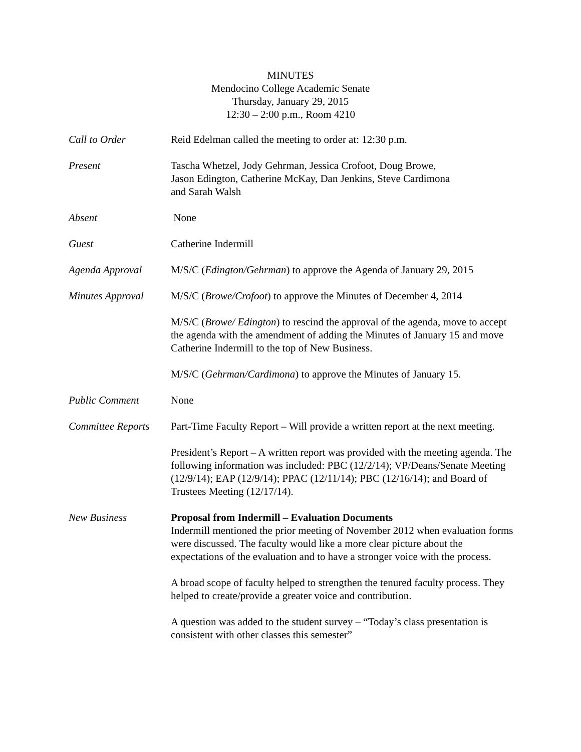MINUTES
Mendocino College Academic Senate
Thursday, January 29, 2015
12:30 – 2:00 p.m., Room 4210
Call to Order Reid Edelman called the meeting to order at: 12:30 p.m.
Present Tascha Whetzel, Jody Gehrman, Jessica Crofoot, Doug Browe,
Jason Edington, Catherine McKay, Dan Jenkins, Steve Cardimona
and Sarah Walsh
Absent None
Guest Catherine Indermill
Agenda Approval M/S/C (Edington/Gehrman) to approve the Agenda of January 29, 2015
Minutes Approval M/S/C (Browe/Crofoot) to approve the Minutes of December 4, 2014
M/S/C (Browe/ Edington) to rescind the approval of the agenda, move to accept the agenda with the amendment of adding the Minutes of January 15 and move Catherine Indermill to the top of New Business.
M/S/C (Gehrman/Cardimona) to approve the Minutes of January 15.
Public Comment None
Committee Reports
Part-Time Faculty Report – Will provide a written report at the next meeting.
President’s Report – A written report was provided with the meeting agenda. The following information was included: PBC (12/2/14); VP/Deans/Senate Meeting (12/9/14); EAP (12/9/14); PPAC (12/11/14); PBC (12/16/14); and Board of Trustees Meeting (12/17/14).
New Business Proposal from Indermill – Evaluation Documents
Indermill mentioned the prior meeting of November 2012 when evaluation forms were discussed. The faculty would like a more clear picture about the expectations of the evaluation and to have a stronger voice with the process.
A broad scope of faculty helped to strengthen the tenured faculty process. They helped to create/provide a greater voice and contribution.
A question was added to the student survey – “Today’s class presentation is consistent with other classes this semester”